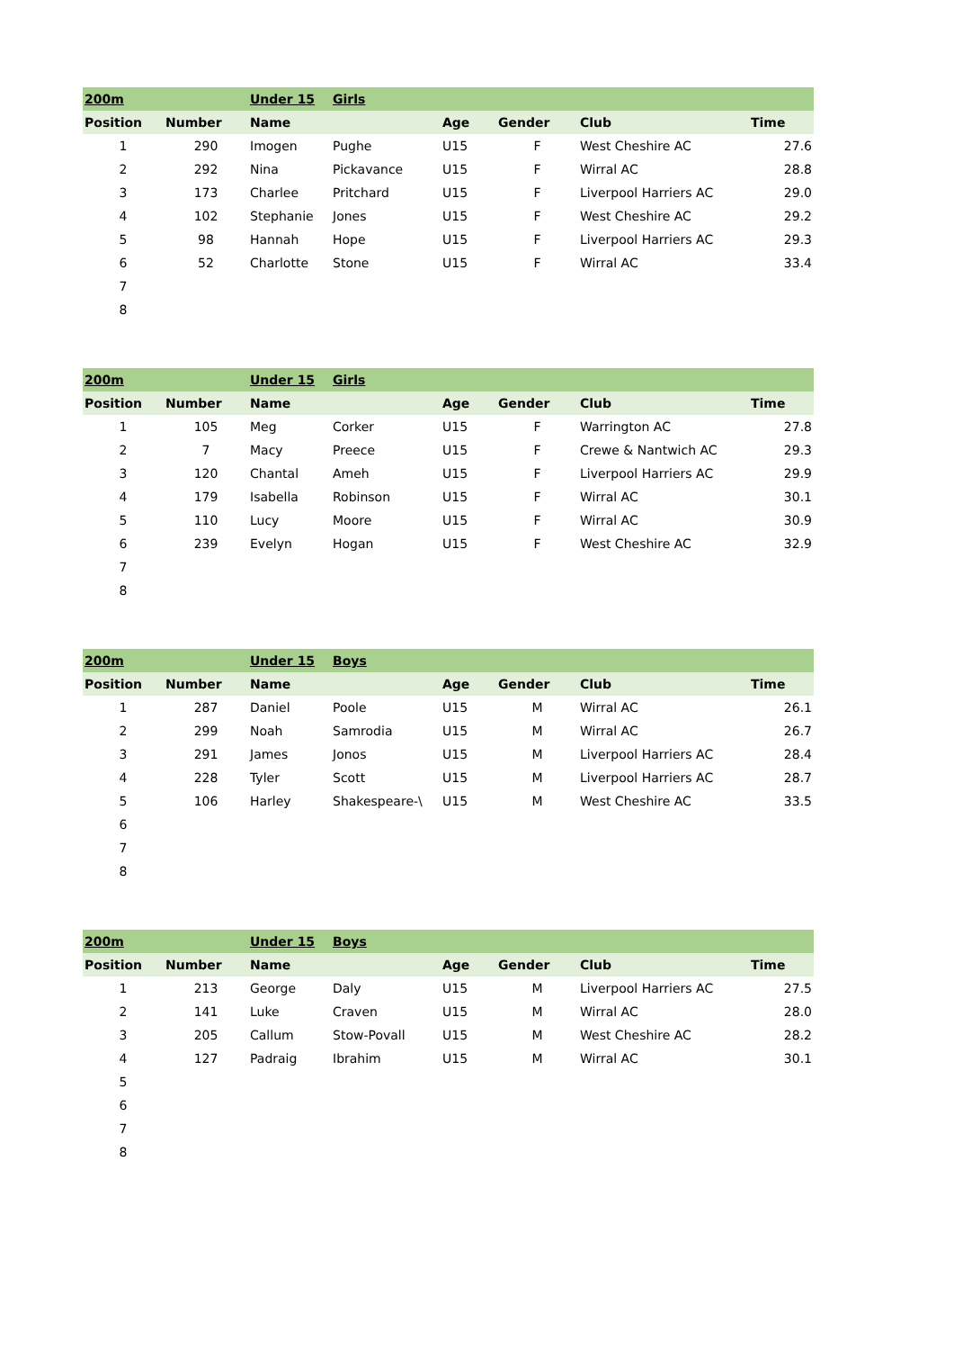| 200m | | Under 15 | Girls | | | | |
| Position | Number | Name | | Age | Gender | Club | Time |
| 1 | 290 | Imogen | Pughe | U15 | F | West Cheshire AC | 27.6 |
| 2 | 292 | Nina | Pickavance | U15 | F | Wirral AC | 28.8 |
| 3 | 173 | Charlee | Pritchard | U15 | F | Liverpool Harriers AC | 29.0 |
| 4 | 102 | Stephanie | Jones | U15 | F | West Cheshire AC | 29.2 |
| 5 | 98 | Hannah | Hope | U15 | F | Liverpool Harriers AC | 29.3 |
| 6 | 52 | Charlotte | Stone | U15 | F | Wirral AC | 33.4 |
| 7 | | | | | | | |
| 8 | | | | | | | |
| 200m | | Under 15 | Girls | | | | |
| Position | Number | Name | | Age | Gender | Club | Time |
| 1 | 105 | Meg | Corker | U15 | F | Warrington AC | 27.8 |
| 2 | 7 | Macy | Preece | U15 | F | Crewe & Nantwich AC | 29.3 |
| 3 | 120 | Chantal | Ameh | U15 | F | Liverpool Harriers AC | 29.9 |
| 4 | 179 | Isabella | Robinson | U15 | F | Wirral AC | 30.1 |
| 5 | 110 | Lucy | Moore | U15 | F | Wirral AC | 30.9 |
| 6 | 239 | Evelyn | Hogan | U15 | F | West Cheshire AC | 32.9 |
| 7 | | | | | | | |
| 8 | | | | | | | |
| 200m | | Under 15 | Boys | | | | |
| Position | Number | Name | | Age | Gender | Club | Time |
| 1 | 287 | Daniel | Poole | U15 | M | Wirral AC | 26.1 |
| 2 | 299 | Noah | Samrodia | U15 | M | Wirral AC | 26.7 |
| 3 | 291 | James | Jonos | U15 | M | Liverpool Harriers AC | 28.4 |
| 4 | 228 | Tyler | Scott | U15 | M | Liverpool Harriers AC | 28.7 |
| 5 | 106 | Harley | Shakespeare-\ | U15 | M | West Cheshire AC | 33.5 |
| 6 | | | | | | | |
| 7 | | | | | | | |
| 8 | | | | | | | |
| 200m | | Under 15 | Boys | | | | |
| Position | Number | Name | | Age | Gender | Club | Time |
| 1 | 213 | George | Daly | U15 | M | Liverpool Harriers AC | 27.5 |
| 2 | 141 | Luke | Craven | U15 | M | Wirral AC | 28.0 |
| 3 | 205 | Callum | Stow-Povall | U15 | M | West Cheshire AC | 28.2 |
| 4 | 127 | Padraig | Ibrahim | U15 | M | Wirral AC | 30.1 |
| 5 | | | | | | | |
| 6 | | | | | | | |
| 7 | | | | | | | |
| 8 | | | | | | | |